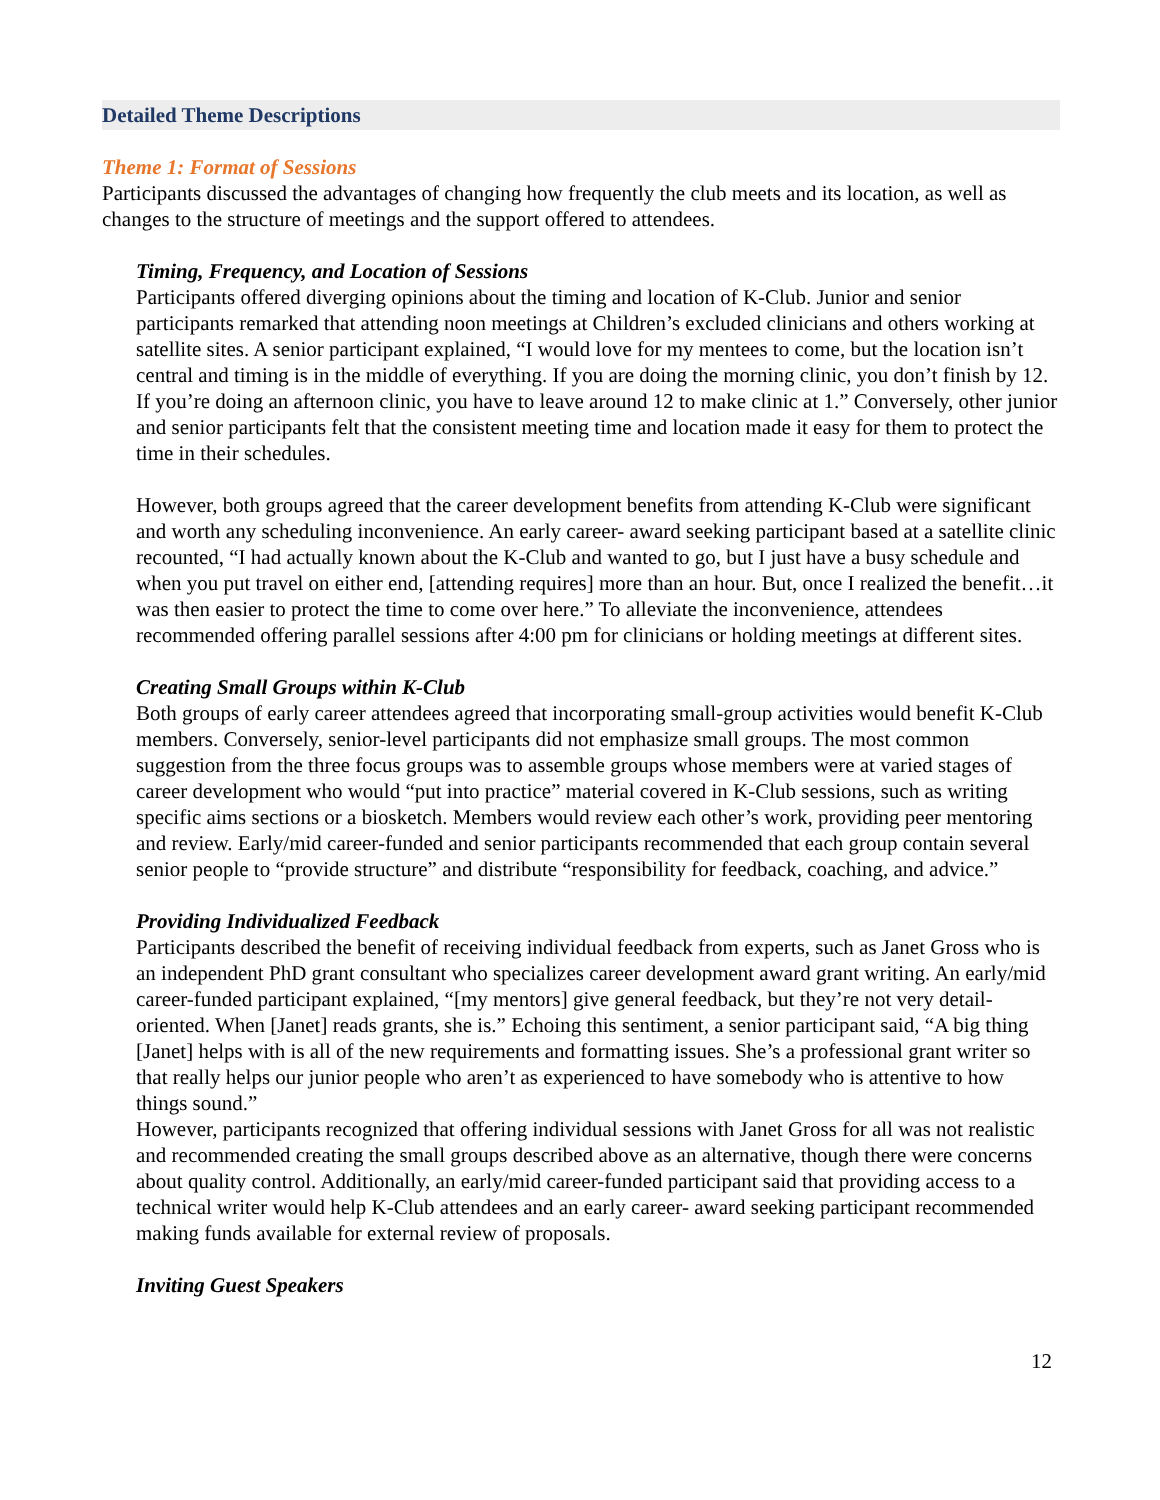Detailed Theme Descriptions
Theme 1: Format of Sessions
Participants discussed the advantages of changing how frequently the club meets and its location, as well as changes to the structure of meetings and the support offered to attendees.
Timing, Frequency, and Location of Sessions
Participants offered diverging opinions about the timing and location of K-Club. Junior and senior participants remarked that attending noon meetings at Children’s excluded clinicians and others working at satellite sites. A senior participant explained, “I would love for my mentees to come, but the location isn’t central and timing is in the middle of everything. If you are doing the morning clinic, you don’t finish by 12. If you’re doing an afternoon clinic, you have to leave around 12 to make clinic at 1.” Conversely, other junior and senior participants felt that the consistent meeting time and location made it easy for them to protect the time in their schedules.
However, both groups agreed that the career development benefits from attending K-Club were significant and worth any scheduling inconvenience. An early career- award seeking participant based at a satellite clinic recounted, “I had actually known about the K-Club and wanted to go, but I just have a busy schedule and when you put travel on either end, [attending requires] more than an hour. But, once I realized the benefit…it was then easier to protect the time to come over here.” To alleviate the inconvenience, attendees recommended offering parallel sessions after 4:00 pm for clinicians or holding meetings at different sites.
Creating Small Groups within K-Club
Both groups of early career attendees agreed that incorporating small-group activities would benefit K-Club members. Conversely, senior-level participants did not emphasize small groups. The most common suggestion from the three focus groups was to assemble groups whose members were at varied stages of career development who would “put into practice” material covered in K-Club sessions, such as writing specific aims sections or a biosketch. Members would review each other’s work, providing peer mentoring and review. Early/mid career-funded and senior participants recommended that each group contain several senior people to “provide structure” and distribute “responsibility for feedback, coaching, and advice.”
Providing Individualized Feedback
Participants described the benefit of receiving individual feedback from experts, such as Janet Gross who is an independent PhD grant consultant who specializes career development award grant writing. An early/mid career-funded participant explained, “[my mentors] give general feedback, but they’re not very detail-oriented. When [Janet] reads grants, she is.” Echoing this sentiment, a senior participant said, “A big thing [Janet] helps with is all of the new requirements and formatting issues. She’s a professional grant writer so that really helps our junior people who aren’t as experienced to have somebody who is attentive to how things sound.”
However, participants recognized that offering individual sessions with Janet Gross for all was not realistic and recommended creating the small groups described above as an alternative, though there were concerns about quality control. Additionally, an early/mid career-funded participant said that providing access to a technical writer would help K-Club attendees and an early career- award seeking participant recommended making funds available for external review of proposals.
Inviting Guest Speakers
12